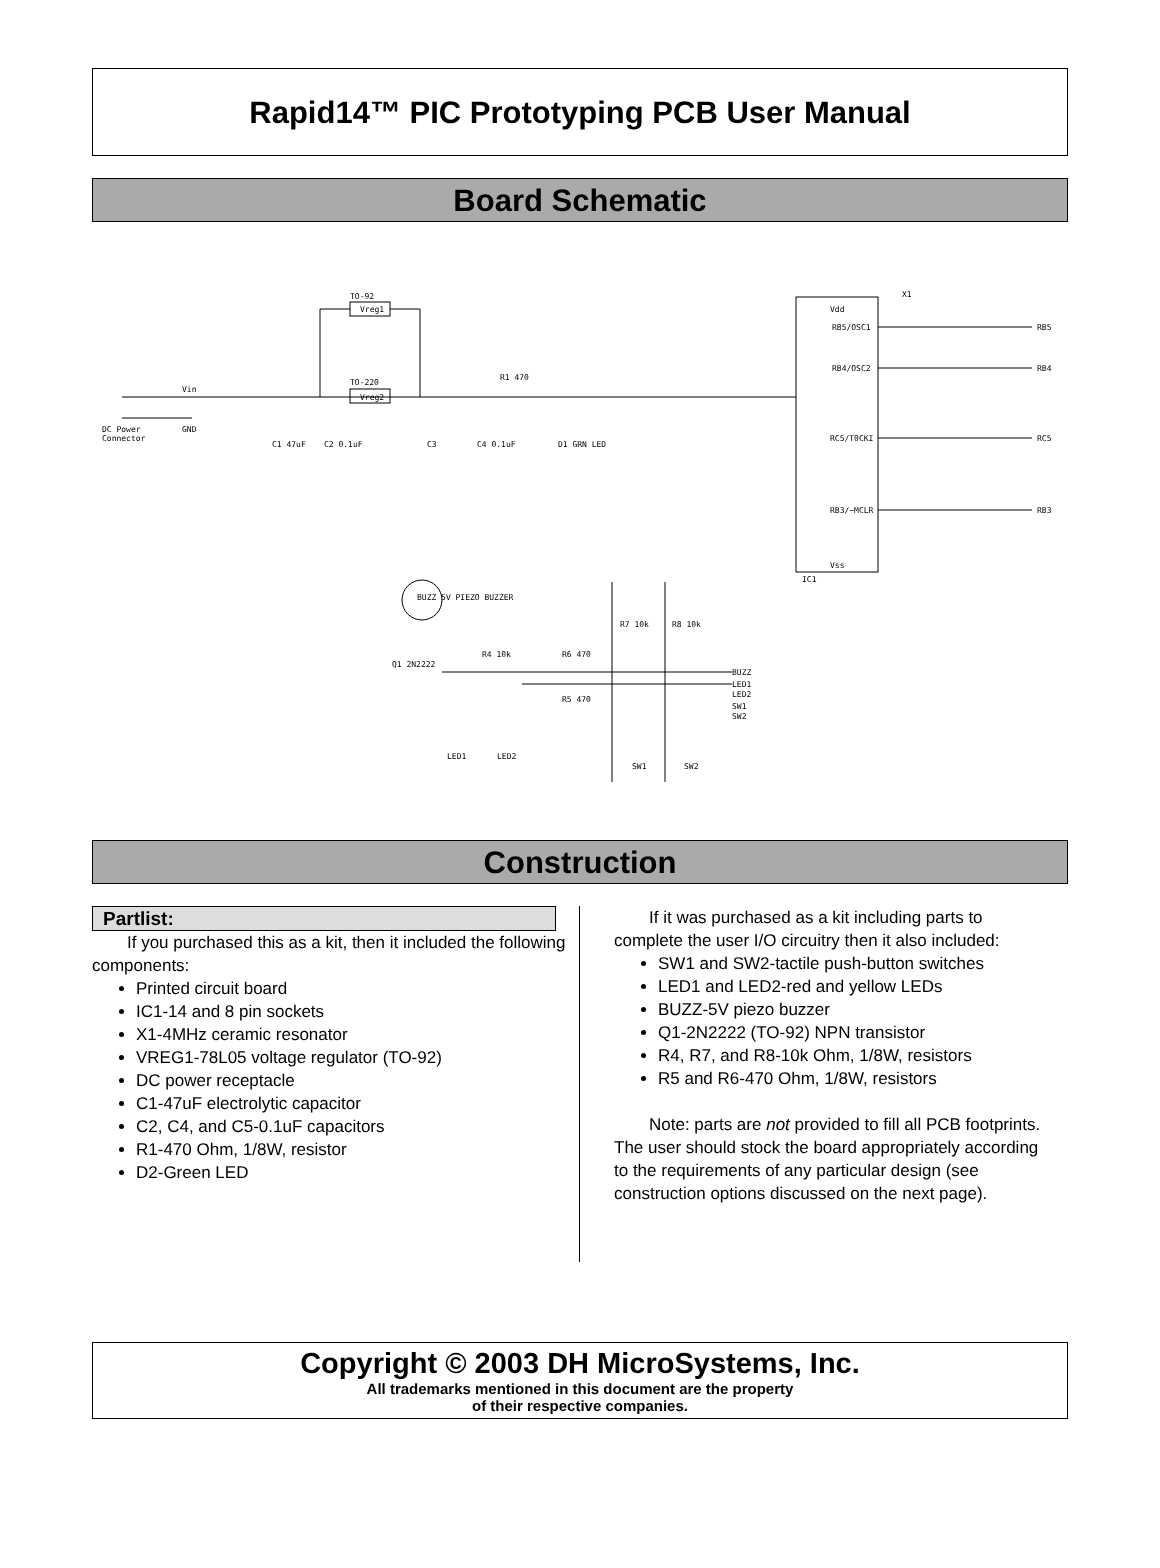Rapid14™ PIC Prototyping PCB User Manual
Board Schematic
TO-92
Vreg1
TO-220
Vreg2
DC Power
Connector
Vin
GND
C1 47uF
C2 0.1uF
C3
C4 0.1uF
R1 470
D1 GRN LED
Vdd
RB5/OSC1
RB4/OSC2
RC5/T0CKI
RB3/~MCLR
Vss
RB5
RB4
RC5
RB3
IC1
X1
BUZZ 5V PIEZO BUZZER
Q1 2N2222
R4 10k
R6 470
R5 470
BUZZ
LED1
LED2
SW1
SW2
LED1
LED2
SW1
SW2
R7 10k
R8 10k
Construction
Partlist:
If you purchased this as a kit, then it included the following components:
Printed circuit board
IC1-14 and 8 pin sockets
X1-4MHz ceramic resonator
VREG1-78L05 voltage regulator (TO-92)
DC power receptacle
C1-47uF electrolytic capacitor
C2, C4, and C5-0.1uF capacitors
R1-470 Ohm, 1/8W, resistor
D2-Green LED
If it was purchased as a kit including parts to complete the user I/O circuitry then it also included:
SW1 and SW2-tactile push-button switches
LED1 and LED2-red and yellow LEDs
BUZZ-5V piezo buzzer
Q1-2N2222 (TO-92) NPN transistor
R4, R7, and R8-10k Ohm, 1/8W, resistors
R5 and R6-470 Ohm, 1/8W, resistors
Note: parts are not provided to fill all PCB footprints. The user should stock the board appropriately according to the requirements of any particular design (see construction options discussed on the next page).
Copyright © 2003 DH MicroSystems, Inc.
All trademarks mentioned in this document are the property
of their respective companies.